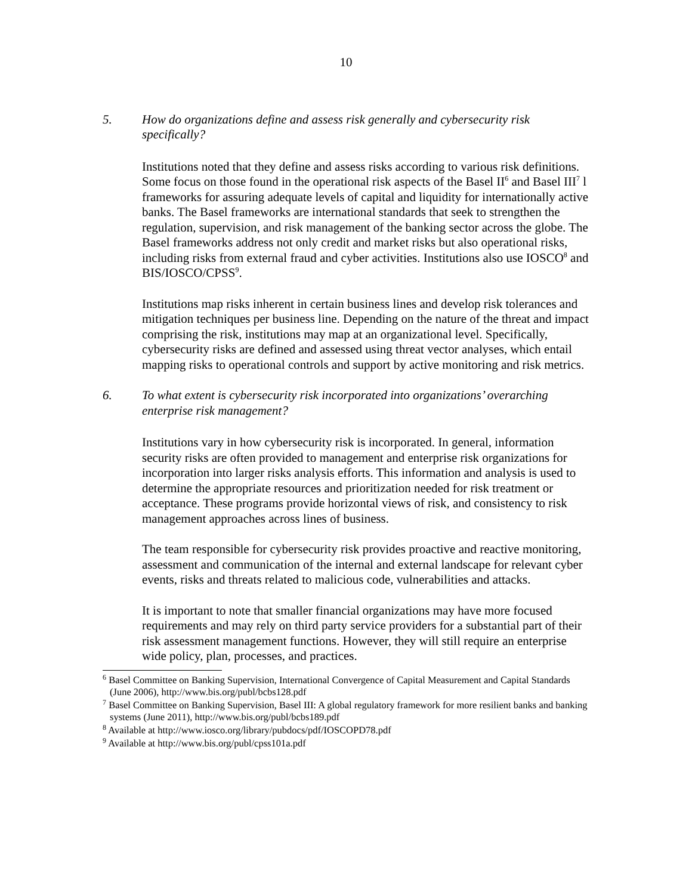10
5. How do organizations define and assess risk generally and cybersecurity risk specifically?
Institutions noted that they define and assess risks according to various risk definitions. Some focus on those found in the operational risk aspects of the Basel II<sup>6</sup> and Basel III<sup>7</sup> l frameworks for assuring adequate levels of capital and liquidity for internationally active banks. The Basel frameworks are international standards that seek to strengthen the regulation, supervision, and risk management of the banking sector across the globe. The Basel frameworks address not only credit and market risks but also operational risks, including risks from external fraud and cyber activities. Institutions also use IOSCO<sup>8</sup> and BIS/IOSCO/CPSS<sup>9</sup>.
Institutions map risks inherent in certain business lines and develop risk tolerances and mitigation techniques per business line. Depending on the nature of the threat and impact comprising the risk, institutions may map at an organizational level. Specifically, cybersecurity risks are defined and assessed using threat vector analyses, which entail mapping risks to operational controls and support by active monitoring and risk metrics.
6. To what extent is cybersecurity risk incorporated into organizations’ overarching enterprise risk management?
Institutions vary in how cybersecurity risk is incorporated. In general, information security risks are often provided to management and enterprise risk organizations for incorporation into larger risks analysis efforts. This information and analysis is used to determine the appropriate resources and prioritization needed for risk treatment or acceptance. These programs provide horizontal views of risk, and consistency to risk management approaches across lines of business.
The team responsible for cybersecurity risk provides proactive and reactive monitoring, assessment and communication of the internal and external landscape for relevant cyber events, risks and threats related to malicious code, vulnerabilities and attacks.
It is important to note that smaller financial organizations may have more focused requirements and may rely on third party service providers for a substantial part of their risk assessment management functions. However, they will still require an enterprise wide policy, plan, processes, and practices.
<sup>6</sup> Basel Committee on Banking Supervision, International Convergence of Capital Measurement and Capital Standards (June 2006), http://www.bis.org/publ/bcbs128.pdf
<sup>7</sup> Basel Committee on Banking Supervision, Basel III: A global regulatory framework for more resilient banks and banking systems (June 2011), http://www.bis.org/publ/bcbs189.pdf
<sup>8</sup> Available at http://www.iosco.org/library/pubdocs/pdf/IOSCOPD78.pdf
<sup>9</sup> Available at http://www.bis.org/publ/cpss101a.pdf